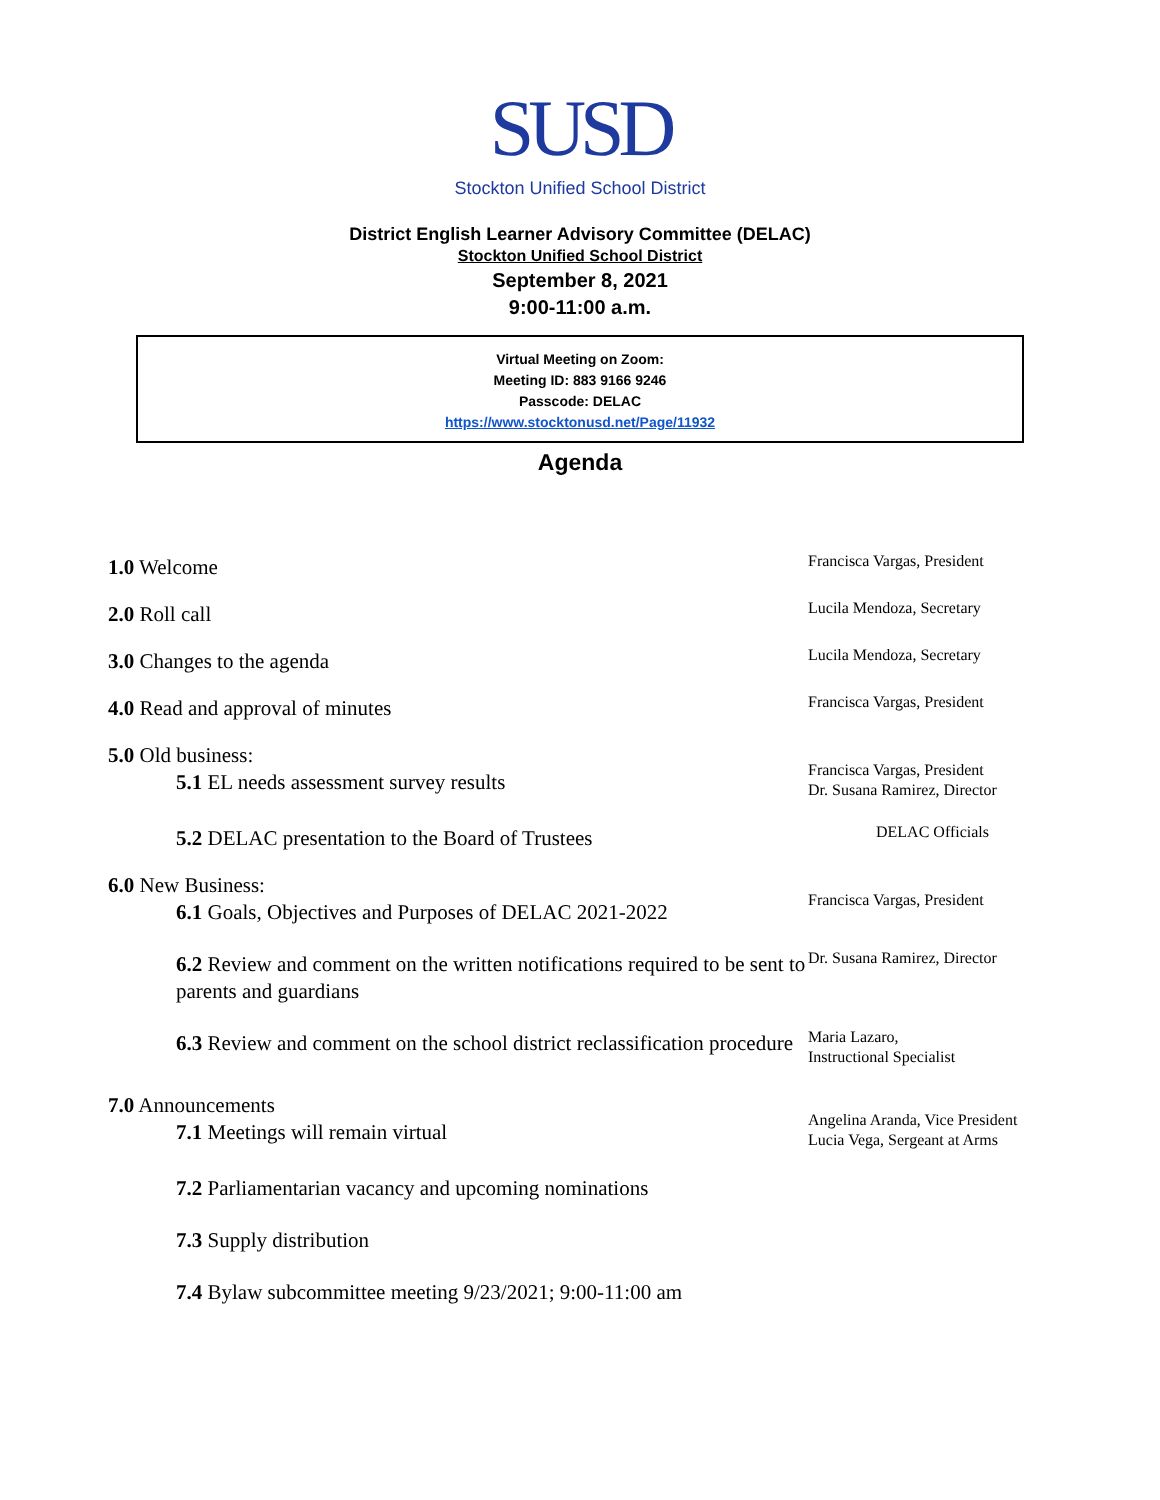SUSD
Stockton Unified School District
District English Learner Advisory Committee (DELAC)
Stockton Unified School District
September 8, 2021
9:00-11:00 a.m.
Virtual Meeting on Zoom:
Meeting ID: 883 9166 9246
Passcode: DELAC
https://www.stocktonusd.net/Page/11932
Agenda
1.0 Welcome
Francisca Vargas, President
2.0 Roll call
Lucila Mendoza, Secretary
3.0 Changes to the agenda
Lucila Mendoza, Secretary
4.0 Read and approval of minutes
Francisca Vargas, President
5.0 Old business:
5.1 EL needs assessment survey results
Francisca Vargas, President
Dr. Susana Ramirez, Director
5.2 DELAC presentation to the Board of Trustees
DELAC Officials
6.0 New Business:
6.1 Goals, Objectives and Purposes of DELAC 2021-2022
Francisca Vargas, President
6.2 Review and comment on the written notifications required to be sent to parents and guardians
Dr. Susana Ramirez, Director
6.3 Review and comment on the school district reclassification procedure
Maria Lazaro,
Instructional Specialist
7.0 Announcements
7.1 Meetings will remain virtual
Angelina Aranda, Vice President
Lucia Vega, Sergeant at Arms
7.2 Parliamentarian vacancy and upcoming nominations
7.3 Supply distribution
7.4 Bylaw subcommittee meeting 9/23/2021; 9:00-11:00 am